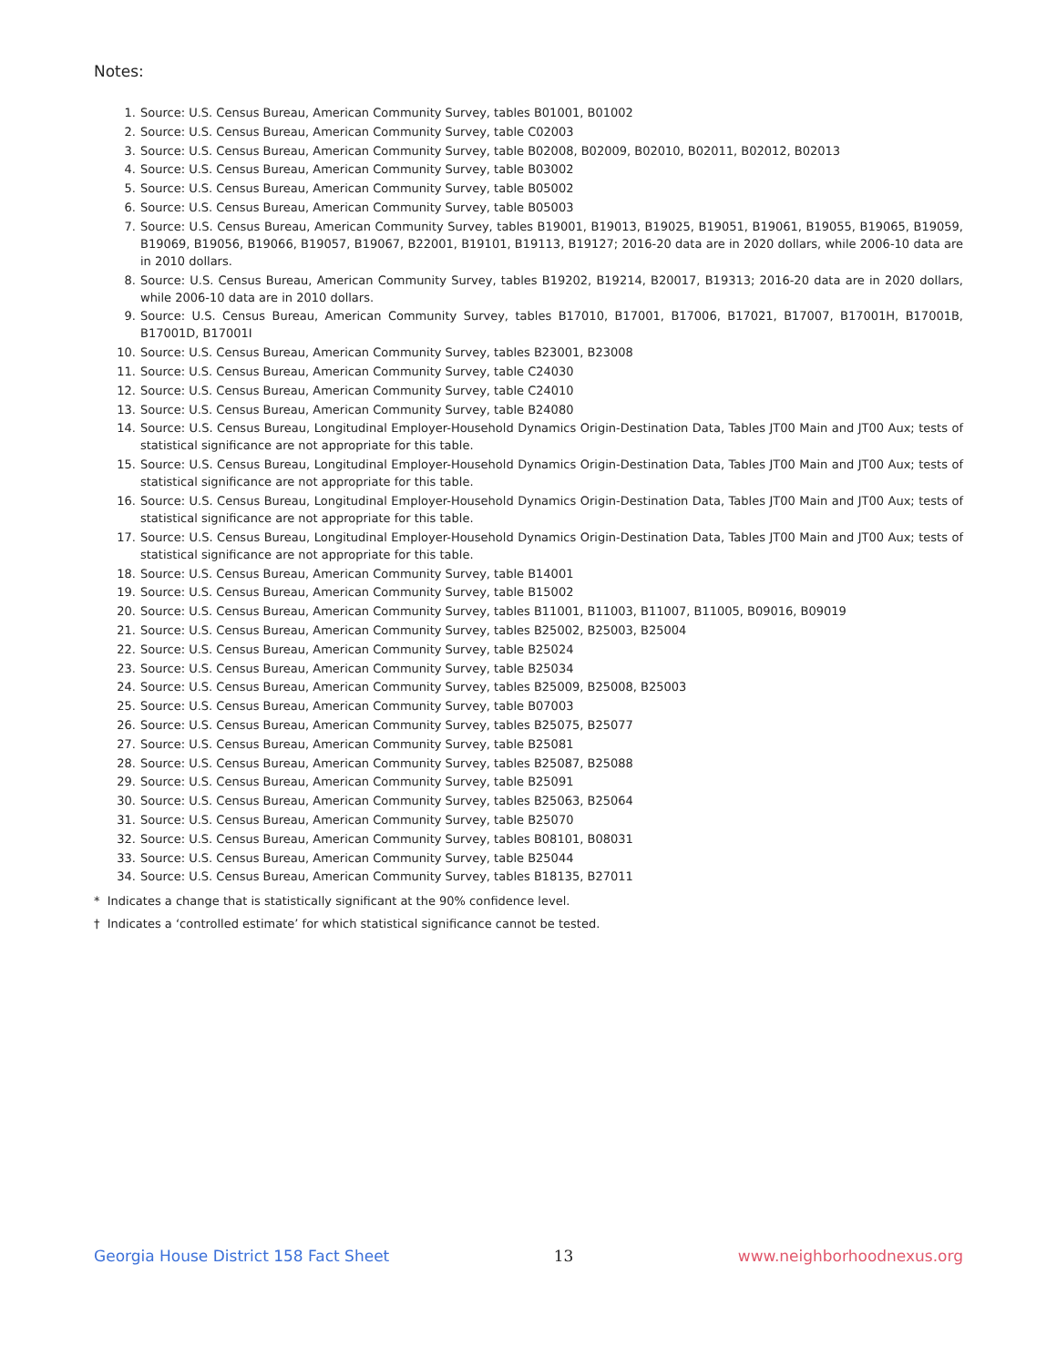Notes:
1. Source: U.S. Census Bureau, American Community Survey, tables B01001, B01002
2. Source: U.S. Census Bureau, American Community Survey, table C02003
3. Source: U.S. Census Bureau, American Community Survey, table B02008, B02009, B02010, B02011, B02012, B02013
4. Source: U.S. Census Bureau, American Community Survey, table B03002
5. Source: U.S. Census Bureau, American Community Survey, table B05002
6. Source: U.S. Census Bureau, American Community Survey, table B05003
7. Source: U.S. Census Bureau, American Community Survey, tables B19001, B19013, B19025, B19051, B19061, B19055, B19065, B19059, B19069, B19056, B19066, B19057, B19067, B22001, B19101, B19113, B19127; 2016-20 data are in 2020 dollars, while 2006-10 data are in 2010 dollars.
8. Source: U.S. Census Bureau, American Community Survey, tables B19202, B19214, B20017, B19313; 2016-20 data are in 2020 dollars, while 2006-10 data are in 2010 dollars.
9. Source: U.S. Census Bureau, American Community Survey, tables B17010, B17001, B17006, B17021, B17007, B17001H, B17001B, B17001D, B17001I
10. Source: U.S. Census Bureau, American Community Survey, tables B23001, B23008
11. Source: U.S. Census Bureau, American Community Survey, table C24030
12. Source: U.S. Census Bureau, American Community Survey, table C24010
13. Source: U.S. Census Bureau, American Community Survey, table B24080
14. Source: U.S. Census Bureau, Longitudinal Employer-Household Dynamics Origin-Destination Data, Tables JT00 Main and JT00 Aux; tests of statistical significance are not appropriate for this table.
15. Source: U.S. Census Bureau, Longitudinal Employer-Household Dynamics Origin-Destination Data, Tables JT00 Main and JT00 Aux; tests of statistical significance are not appropriate for this table.
16. Source: U.S. Census Bureau, Longitudinal Employer-Household Dynamics Origin-Destination Data, Tables JT00 Main and JT00 Aux; tests of statistical significance are not appropriate for this table.
17. Source: U.S. Census Bureau, Longitudinal Employer-Household Dynamics Origin-Destination Data, Tables JT00 Main and JT00 Aux; tests of statistical significance are not appropriate for this table.
18. Source: U.S. Census Bureau, American Community Survey, table B14001
19. Source: U.S. Census Bureau, American Community Survey, table B15002
20. Source: U.S. Census Bureau, American Community Survey, tables B11001, B11003, B11007, B11005, B09016, B09019
21. Source: U.S. Census Bureau, American Community Survey, tables B25002, B25003, B25004
22. Source: U.S. Census Bureau, American Community Survey, table B25024
23. Source: U.S. Census Bureau, American Community Survey, table B25034
24. Source: U.S. Census Bureau, American Community Survey, tables B25009, B25008, B25003
25. Source: U.S. Census Bureau, American Community Survey, table B07003
26. Source: U.S. Census Bureau, American Community Survey, tables B25075, B25077
27. Source: U.S. Census Bureau, American Community Survey, table B25081
28. Source: U.S. Census Bureau, American Community Survey, tables B25087, B25088
29. Source: U.S. Census Bureau, American Community Survey, table B25091
30. Source: U.S. Census Bureau, American Community Survey, tables B25063, B25064
31. Source: U.S. Census Bureau, American Community Survey, table B25070
32. Source: U.S. Census Bureau, American Community Survey, tables B08101, B08031
33. Source: U.S. Census Bureau, American Community Survey, table B25044
34. Source: U.S. Census Bureau, American Community Survey, tables B18135, B27011
* Indicates a change that is statistically significant at the 90% confidence level.
† Indicates a ‘controlled estimate’ for which statistical significance cannot be tested.
Georgia House District 158 Fact Sheet 13 www.neighborhoodnexus.org